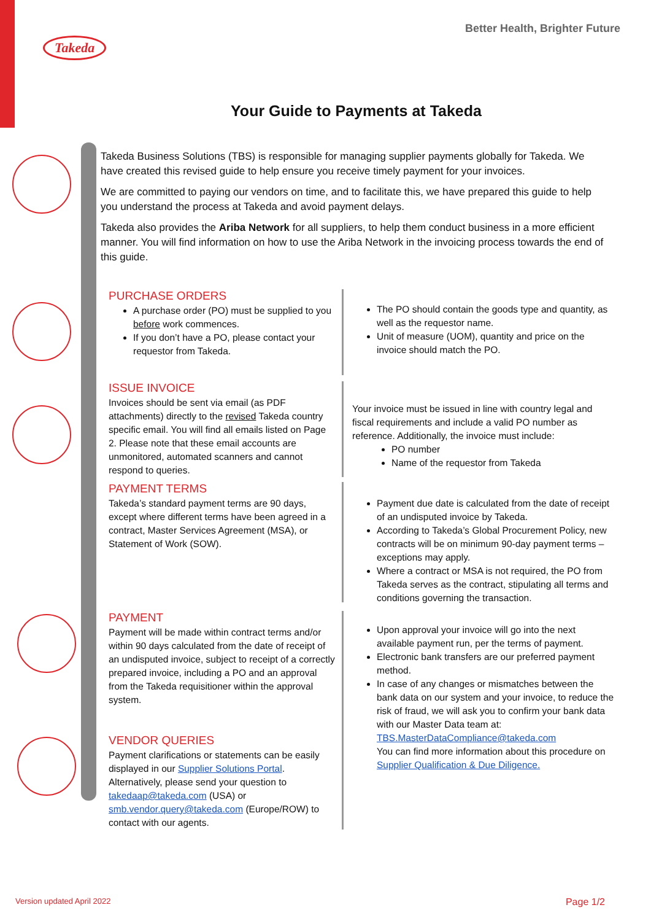Takeda
Better Health, Brighter Future
Your Guide to Payments at Takeda
Takeda Business Solutions (TBS) is responsible for managing supplier payments globally for Takeda. We have created this revised guide to help ensure you receive timely payment for your invoices.
We are committed to paying our vendors on time, and to facilitate this, we have prepared this guide to help you understand the process at Takeda and avoid payment delays.
Takeda also provides the Ariba Network for all suppliers, to help them conduct business in a more efficient manner. You will find information on how to use the Ariba Network in the invoicing process towards the end of this guide.
PURCHASE ORDERS
A purchase order (PO) must be supplied to you before work commences.
If you don’t have a PO, please contact your requestor from Takeda.
The PO should contain the goods type and quantity, as well as the requestor name.
Unit of measure (UOM), quantity and price on the invoice should match the PO.
ISSUE INVOICE
Invoices should be sent via email (as PDF attachments) directly to the revised Takeda country specific email. You will find all emails listed on Page 2. Please note that these email accounts are unmonitored, automated scanners and cannot respond to queries.
Your invoice must be issued in line with country legal and fiscal requirements and include a valid PO number as reference. Additionally, the invoice must include:
PO number
Name of the requestor from Takeda
PAYMENT TERMS
Takeda’s standard payment terms are 90 days, except where different terms have been agreed in a contract, Master Services Agreement (MSA), or Statement of Work (SOW).
Payment due date is calculated from the date of receipt of an undisputed invoice by Takeda.
According to Takeda’s Global Procurement Policy, new contracts will be on minimum 90-day payment terms – exceptions may apply.
Where a contract or MSA is not required, the PO from Takeda serves as the contract, stipulating all terms and conditions governing the transaction.
PAYMENT
Payment will be made within contract terms and/or within 90 days calculated from the date of receipt of an undisputed invoice, subject to receipt of a correctly prepared invoice, including a PO and an approval from the Takeda requisitioner within the approval system.
VENDOR QUERIES
Payment clarifications or statements can be easily displayed in our Supplier Solutions Portal. Alternatively, please send your question to takedaap@takeda.com (USA) or smb.vendor.query@takeda.com (Europe/ROW) to contact with our agents.
Upon approval your invoice will go into the next available payment run, per the terms of payment.
Electronic bank transfers are our preferred payment method.
In case of any changes or mismatches between the bank data on our system and your invoice, to reduce the risk of fraud, we will ask you to confirm your bank data with our Master Data team at: TBS.MasterDataCompliance@takeda.com
You can find more information about this procedure on Supplier Qualification & Due Diligence.
Version updated April 2022 Page 1/2